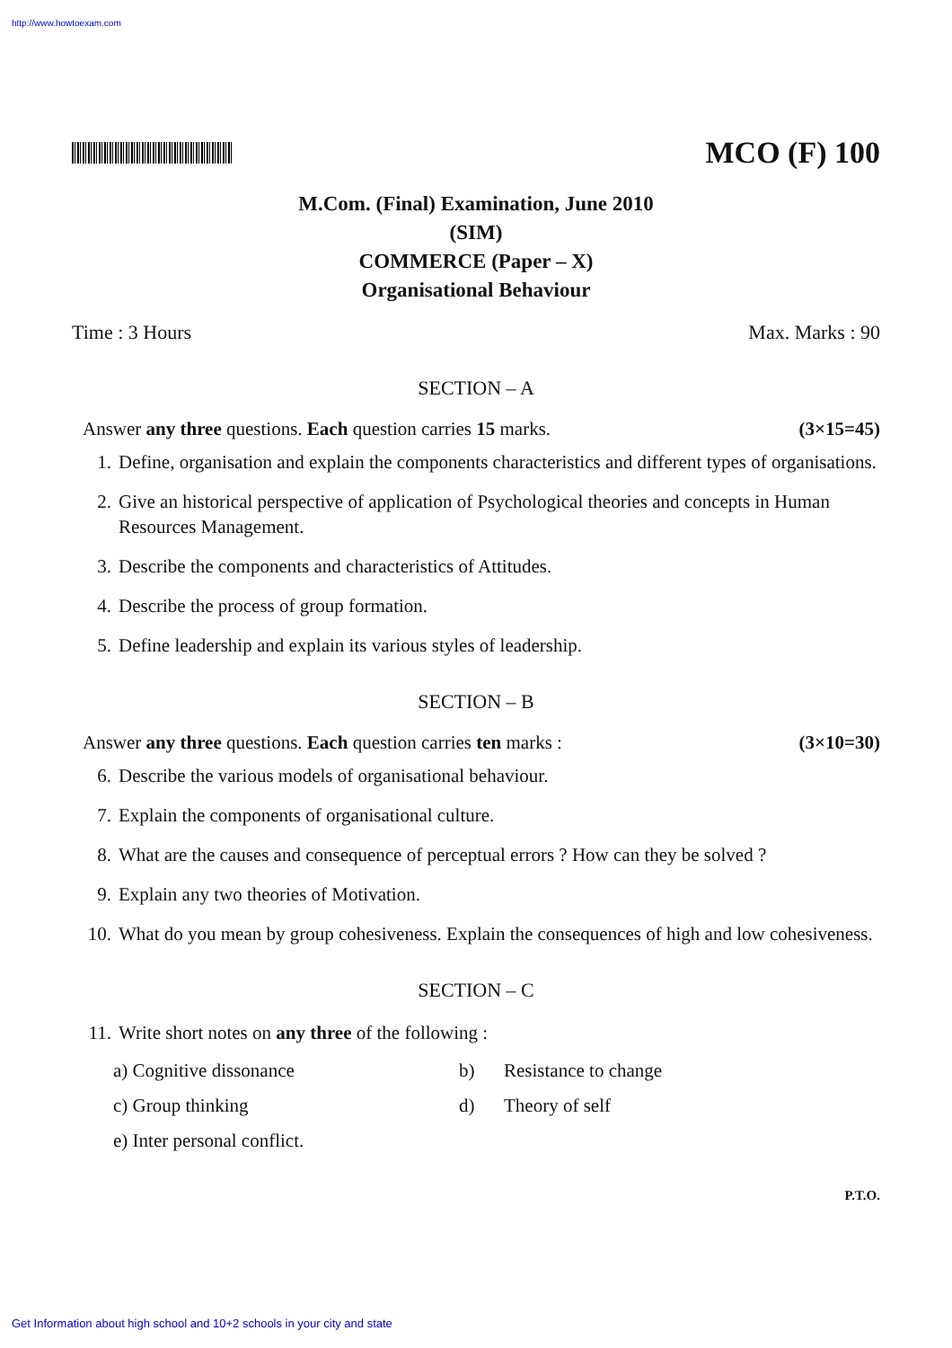http://www.howtoexam.com
MCO (F) 100
M.Com. (Final) Examination, June 2010
(SIM)
COMMERCE (Paper – X)
Organisational Behaviour
Time : 3 Hours Max. Marks : 90
SECTION – A
Answer any three questions. Each question carries 15 marks. (3×15=45)
1. Define, organisation and explain the components characteristics and different types of organisations.
2. Give an historical perspective of application of Psychological theories and concepts in Human Resources Management.
3. Describe the components and characteristics of Attitudes.
4. Describe the process of group formation.
5. Define leadership and explain its various styles of leadership.
SECTION – B
Answer any three questions. Each question carries ten marks : (3×10=30)
6. Describe the various models of organisational behaviour.
7. Explain the components of organisational culture.
8. What are the causes and consequence of perceptual errors ? How can they be solved ?
9. Explain any two theories of Motivation.
10. What do you mean by group cohesiveness. Explain the consequences of high and low cohesiveness.
SECTION – C
11. Write short notes on any three of the following :
a) Cognitive dissonance b) Resistance to change c) Group thinking d) Theory of self e) Inter personal conflict.
P.T.O.
Get Information about high school and 10+2 schools in your city and state